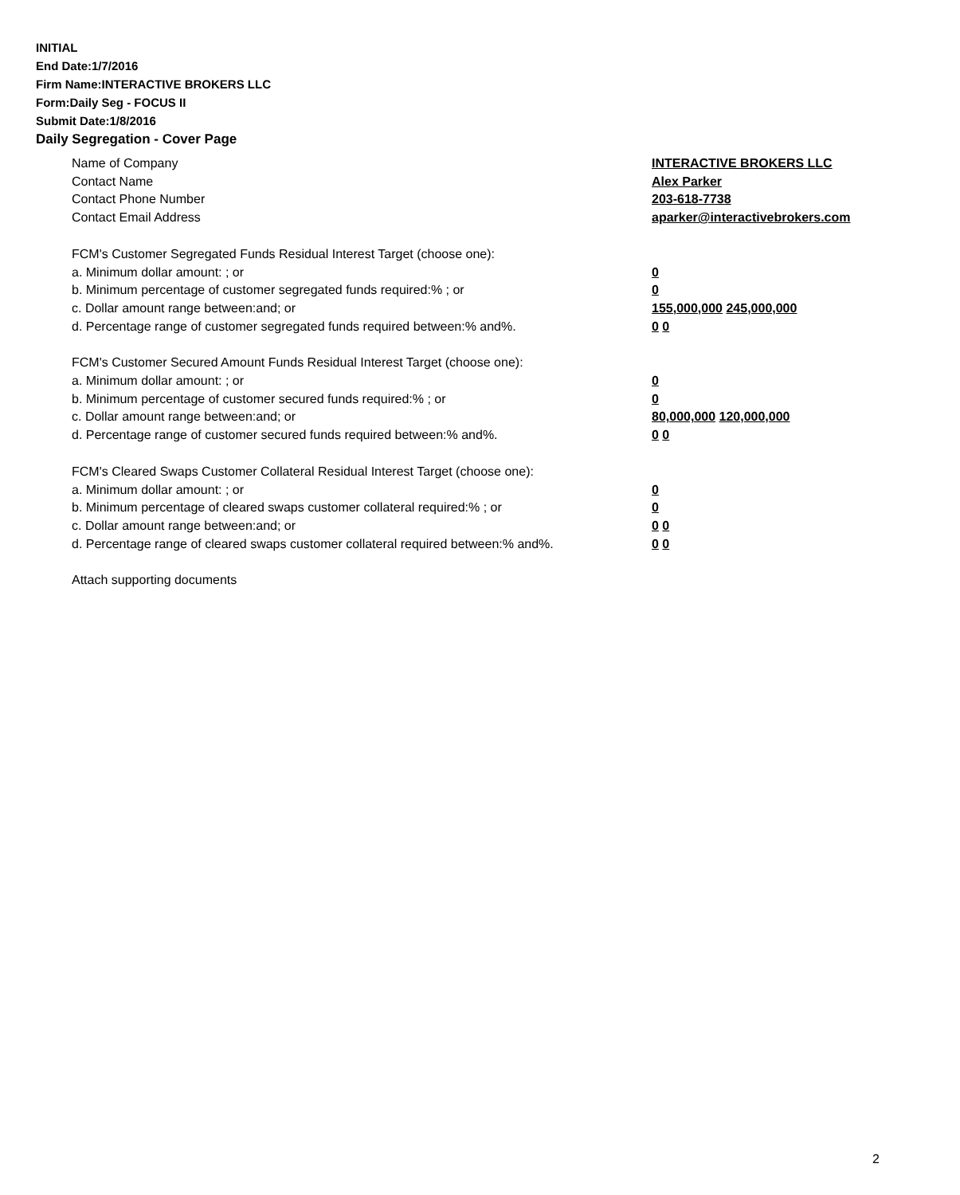INITIAL
End Date:1/7/2016
Firm Name:INTERACTIVE BROKERS LLC
Form:Daily Seg - FOCUS II
Submit Date:1/8/2016
Daily Segregation - Cover Page
Name of Company INTERACTIVE BROKERS LLC
Contact Name Alex Parker
Contact Phone Number 203-618-7738
Contact Email Address aparker@interactivebrokers.com
FCM's Customer Segregated Funds Residual Interest Target (choose one):
a. Minimum dollar amount: ; or 0
b. Minimum percentage of customer segregated funds required:% ; or 0
c. Dollar amount range between:and; or 155,000,000 245,000,000
d. Percentage range of customer segregated funds required between:% and%. 0 0
FCM's Customer Secured Amount Funds Residual Interest Target (choose one):
a. Minimum dollar amount: ; or 0
b. Minimum percentage of customer secured funds required:% ; or 0
c. Dollar amount range between:and; or 80,000,000 120,000,000
d. Percentage range of customer secured funds required between:% and%. 0 0
FCM's Cleared Swaps Customer Collateral Residual Interest Target (choose one):
a. Minimum dollar amount: ; or 0
b. Minimum percentage of cleared swaps customer collateral required:% ; or 0
c. Dollar amount range between:and; or 0 0
d. Percentage range of cleared swaps customer collateral required between:% and%.
0 0
Attach supporting documents
2